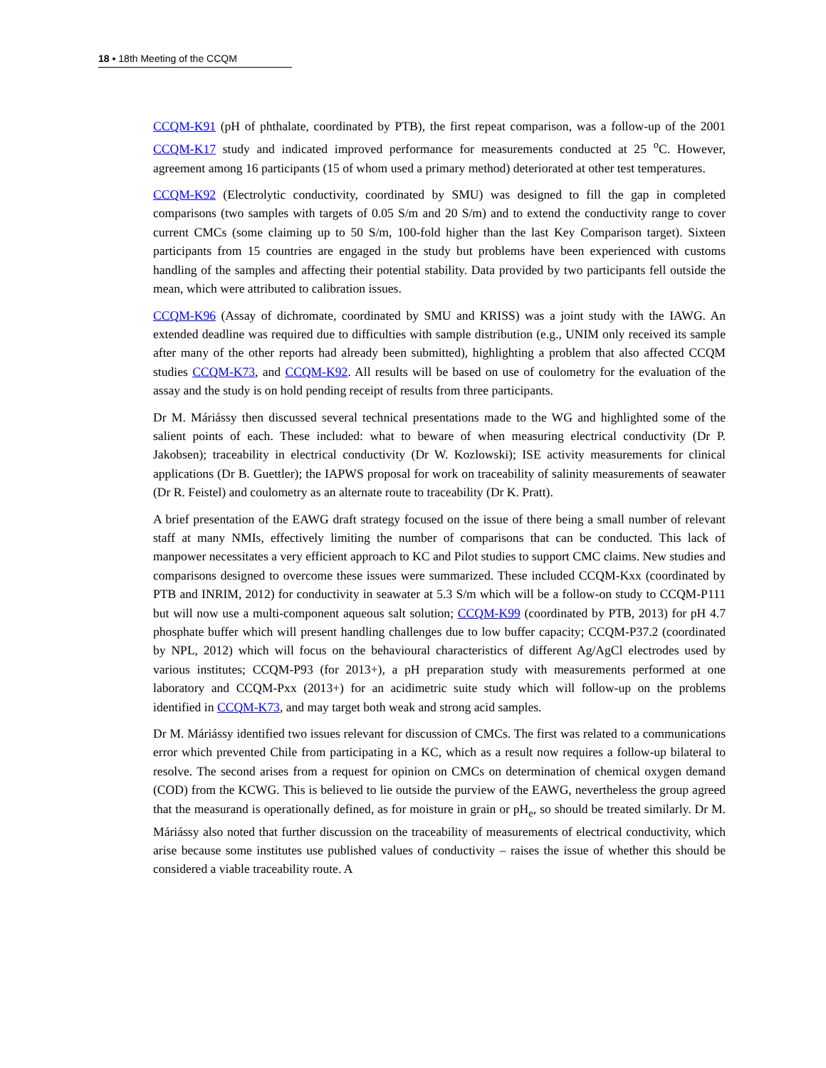18 ▪ 18th Meeting of the CCQM
CCQM-K91 (pH of phthalate, coordinated by PTB), the first repeat comparison, was a follow-up of the 2001 CCQM-K17 study and indicated improved performance for measurements conducted at 25 <sup>o</sup>C. However, agreement among 16 participants (15 of whom used a primary method) deteriorated at other test temperatures.
CCQM-K92 (Electrolytic conductivity, coordinated by SMU) was designed to fill the gap in completed comparisons (two samples with targets of 0.05 S/m and 20 S/m) and to extend the conductivity range to cover current CMCs (some claiming up to 50 S/m, 100-fold higher than the last Key Comparison target). Sixteen participants from 15 countries are engaged in the study but problems have been experienced with customs handling of the samples and affecting their potential stability. Data provided by two participants fell outside the mean, which were attributed to calibration issues.
CCQM-K96 (Assay of dichromate, coordinated by SMU and KRISS) was a joint study with the IAWG. An extended deadline was required due to difficulties with sample distribution (e.g., UNIM only received its sample after many of the other reports had already been submitted), highlighting a problem that also affected CCQM studies CCQM-K73, and CCQM-K92. All results will be based on use of coulometry for the evaluation of the assay and the study is on hold pending receipt of results from three participants.
Dr M. Máriássy then discussed several technical presentations made to the WG and highlighted some of the salient points of each. These included: what to beware of when measuring electrical conductivity (Dr P. Jakobsen); traceability in electrical conductivity (Dr W. Kozlowski); ISE activity measurements for clinical applications (Dr B. Guettler); the IAPWS proposal for work on traceability of salinity measurements of seawater (Dr R. Feistel) and coulometry as an alternate route to traceability (Dr K. Pratt).
A brief presentation of the EAWG draft strategy focused on the issue of there being a small number of relevant staff at many NMIs, effectively limiting the number of comparisons that can be conducted. This lack of manpower necessitates a very efficient approach to KC and Pilot studies to support CMC claims. New studies and comparisons designed to overcome these issues were summarized. These included CCQM-Kxx (coordinated by PTB and INRIM, 2012) for conductivity in seawater at 5.3 S/m which will be a follow-on study to CCQM-P111 but will now use a multi-component aqueous salt solution; CCQM-K99 (coordinated by PTB, 2013) for pH 4.7 phosphate buffer which will present handling challenges due to low buffer capacity; CCQM-P37.2 (coordinated by NPL, 2012) which will focus on the behavioural characteristics of different Ag/AgCl electrodes used by various institutes; CCQM-P93 (for 2013+), a pH preparation study with measurements performed at one laboratory and CCQM-Pxx (2013+) for an acidimetric suite study which will follow-up on the problems identified in CCQM-K73, and may target both weak and strong acid samples.
Dr M. Máriássy identified two issues relevant for discussion of CMCs. The first was related to a communications error which prevented Chile from participating in a KC, which as a result now requires a follow-up bilateral to resolve. The second arises from a request for opinion on CMCs on determination of chemical oxygen demand (COD) from the KCWG. This is believed to lie outside the purview of the EAWG, nevertheless the group agreed that the measurand is operationally defined, as for moisture in grain or pH<sub>e</sub>, so should be treated similarly. Dr M. Máriássy also noted that further discussion on the traceability of measurements of electrical conductivity, which arise because some institutes use published values of conductivity – raises the issue of whether this should be considered a viable traceability route. A